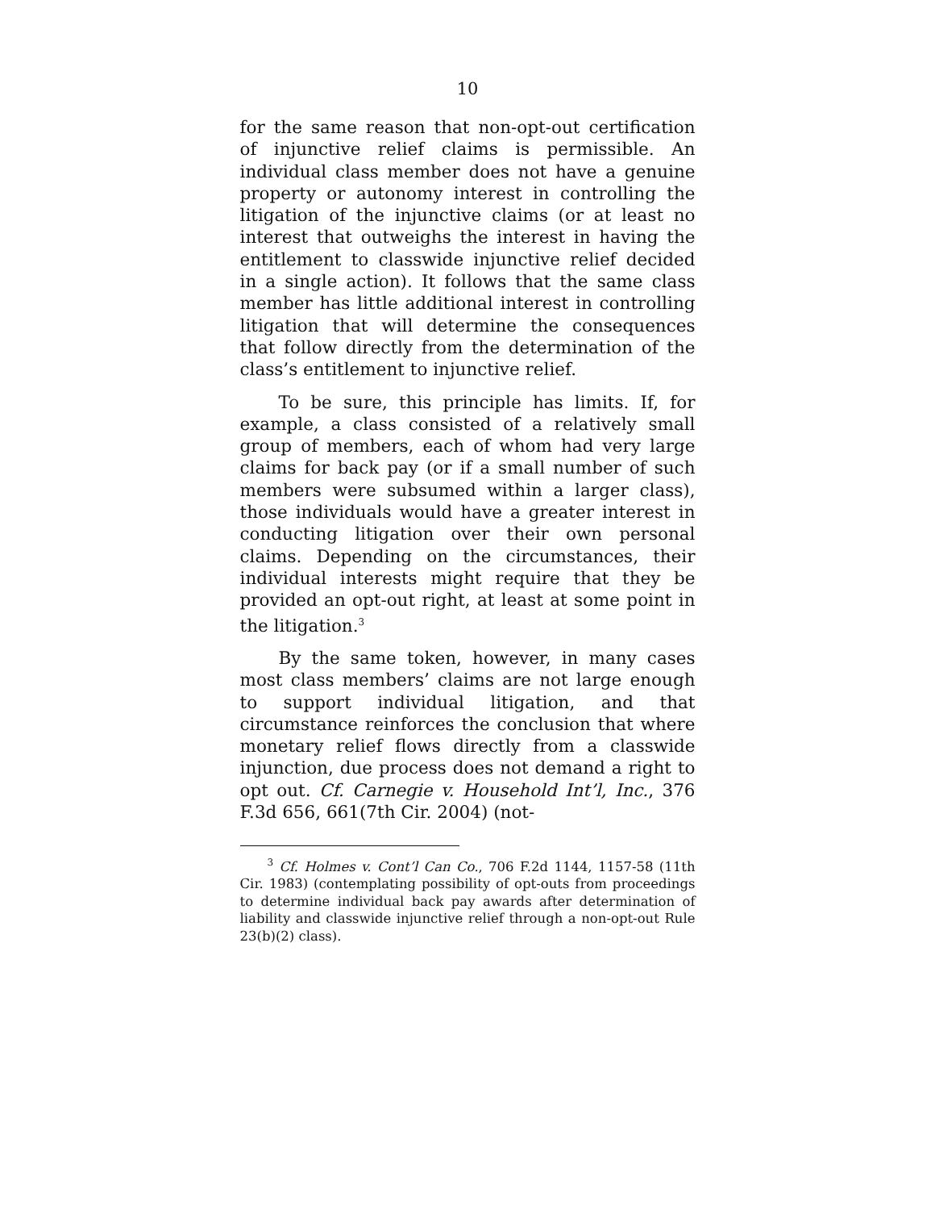10
for the same reason that non-opt-out certification of injunctive relief claims is permissible. An individual class member does not have a genuine property or autonomy interest in controlling the litigation of the injunctive claims (or at least no interest that outweighs the interest in having the entitlement to classwide injunctive relief decided in a single action). It follows that the same class member has little additional interest in controlling litigation that will determine the consequences that follow directly from the determination of the class’s entitlement to injunctive relief.
To be sure, this principle has limits. If, for example, a class consisted of a relatively small group of members, each of whom had very large claims for back pay (or if a small number of such members were subsumed within a larger class), those individuals would have a greater interest in conducting litigation over their own personal claims. Depending on the circumstances, their individual interests might require that they be provided an opt-out right, at least at some point in the litigation.<sup>3</sup>
By the same token, however, in many cases most class members’ claims are not large enough to support individual litigation, and that circumstance reinforces the conclusion that where monetary relief flows directly from a classwide injunction, due process does not demand a right to opt out. Cf. Carnegie v. Household Int’l, Inc., 376 F.3d 656, 661(7th Cir. 2004) (not-
<sup>3</sup> Cf. Holmes v. Cont’l Can Co., 706 F.2d 1144, 1157-58 (11th Cir. 1983) (contemplating possibility of opt-outs from proceedings to determine individual back pay awards after determination of liability and classwide injunctive relief through a non-opt-out Rule 23(b)(2) class).